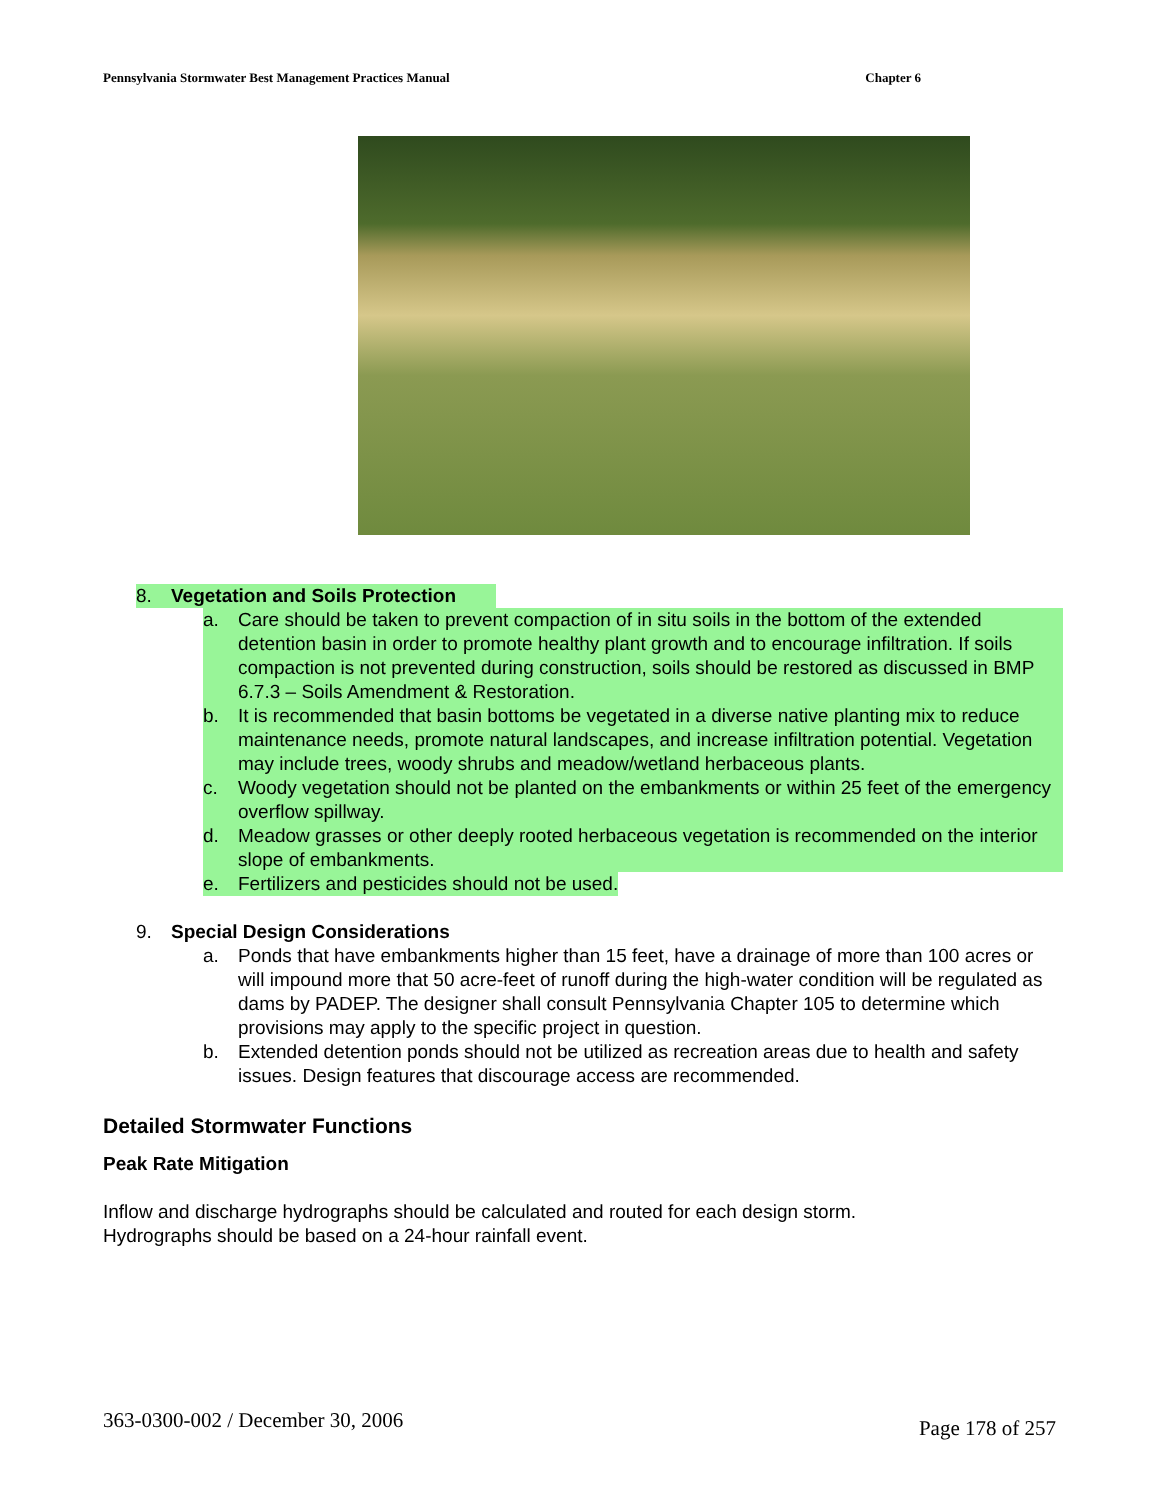Pennsylvania Stormwater Best Management Practices Manual Chapter 6
8. Vegetation and Soils Protection
a. Care should be taken to prevent compaction of in situ soils in the bottom of the extended detention basin in order to promote healthy plant growth and to encourage infiltration. If soils compaction is not prevented during construction, soils should be restored as discussed in BMP 6.7.3 – Soils Amendment & Restoration.
b. It is recommended that basin bottoms be vegetated in a diverse native planting mix to reduce maintenance needs, promote natural landscapes, and increase infiltration potential. Vegetation may include trees, woody shrubs and meadow/wetland herbaceous plants.
c. Woody vegetation should not be planted on the embankments or within 25 feet of the emergency overflow spillway.
d. Meadow grasses or other deeply rooted herbaceous vegetation is recommended on the interior slope of embankments.
e. Fertilizers and pesticides should not be used.
9. Special Design Considerations
a. Ponds that have embankments higher than 15 feet, have a drainage of more than 100 acres or will impound more that 50 acre-feet of runoff during the high-water condition will be regulated as dams by PADEP. The designer shall consult Pennsylvania Chapter 105 to determine which provisions may apply to the specific project in question.
b. Extended detention ponds should not be utilized as recreation areas due to health and safety issues. Design features that discourage access are recommended.
Detailed Stormwater Functions
Peak Rate Mitigation
Inflow and discharge hydrographs should be calculated and routed for each design storm.
Hydrographs should be based on a 24-hour rainfall event.
363-0300-002 / December 30, 2006 Page 178 of 257